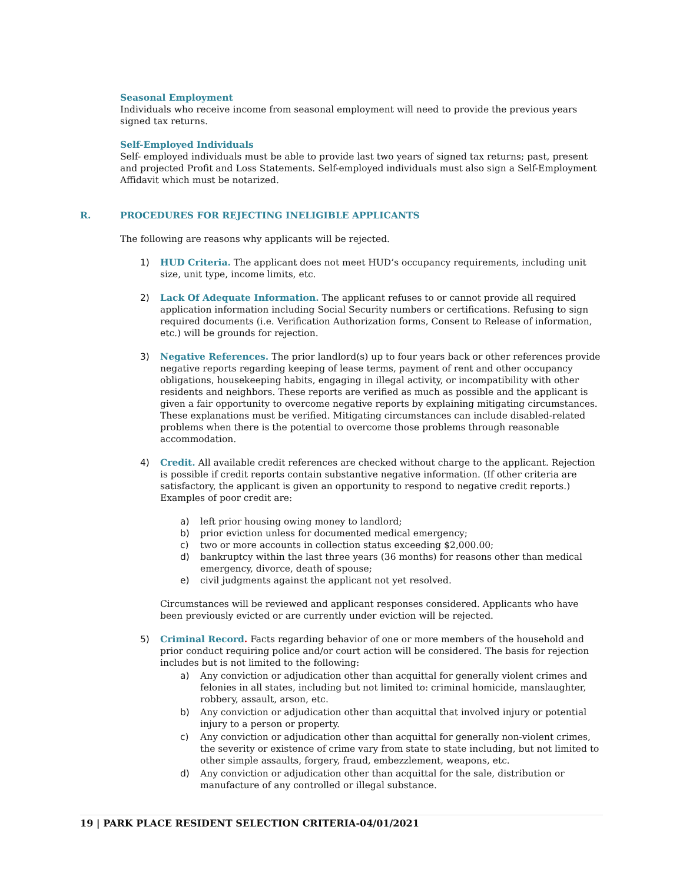Seasonal Employment
Individuals who receive income from seasonal employment will need to provide the previous years signed tax returns.
Self-Employed Individuals
Self- employed individuals must be able to provide last two years of signed tax returns; past, present and projected Profit and Loss Statements. Self-employed individuals must also sign a Self-Employment Affidavit which must be notarized.
R. PROCEDURES FOR REJECTING INELIGIBLE APPLICANTS
The following are reasons why applicants will be rejected.
1) HUD Criteria. The applicant does not meet HUD’s occupancy requirements, including unit size, unit type, income limits, etc.
2) Lack Of Adequate Information. The applicant refuses to or cannot provide all required application information including Social Security numbers or certifications. Refusing to sign required documents (i.e. Verification Authorization forms, Consent to Release of information, etc.) will be grounds for rejection.
3) Negative References. The prior landlord(s) up to four years back or other references provide negative reports regarding keeping of lease terms, payment of rent and other occupancy obligations, housekeeping habits, engaging in illegal activity, or incompatibility with other residents and neighbors. These reports are verified as much as possible and the applicant is given a fair opportunity to overcome negative reports by explaining mitigating circumstances. These explanations must be verified. Mitigating circumstances can include disabled-related problems when there is the potential to overcome those problems through reasonable accommodation.
4) Credit. All available credit references are checked without charge to the applicant. Rejection is possible if credit reports contain substantive negative information. (If other criteria are satisfactory, the applicant is given an opportunity to respond to negative credit reports.) Examples of poor credit are:
a) left prior housing owing money to landlord;
b) prior eviction unless for documented medical emergency;
c) two or more accounts in collection status exceeding $2,000.00;
d) bankruptcy within the last three years (36 months) for reasons other than medical emergency, divorce, death of spouse;
e) civil judgments against the applicant not yet resolved.
Circumstances will be reviewed and applicant responses considered. Applicants who have been previously evicted or are currently under eviction will be rejected.
5) Criminal Record. Facts regarding behavior of one or more members of the household and prior conduct requiring police and/or court action will be considered. The basis for rejection includes but is not limited to the following:
a) Any conviction or adjudication other than acquittal for generally violent crimes and felonies in all states, including but not limited to: criminal homicide, manslaughter, robbery, assault, arson, etc.
b) Any conviction or adjudication other than acquittal that involved injury or potential injury to a person or property.
c) Any conviction or adjudication other than acquittal for generally non-violent crimes, the severity or existence of crime vary from state to state including, but not limited to other simple assaults, forgery, fraud, embezzlement, weapons, etc.
d) Any conviction or adjudication other than acquittal for the sale, distribution or manufacture of any controlled or illegal substance.
19 | PARK PLACE RESIDENT SELECTION CRITERIA-04/01/2021